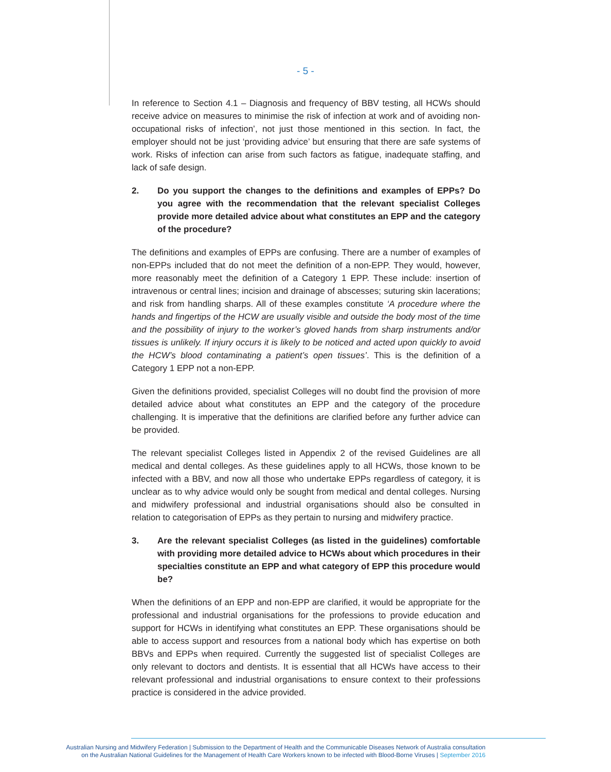- 5 -
In reference to Section 4.1 – Diagnosis and frequency of BBV testing, all HCWs should receive advice on measures to minimise the risk of infection at work and of avoiding non-occupational risks of infection’, not just those mentioned in this section. In fact, the employer should not be just ‘providing advice’ but ensuring that there are safe systems of work. Risks of infection can arise from such factors as fatigue, inadequate staffing, and lack of safe design.
2. Do you support the changes to the definitions and examples of EPPs? Do you agree with the recommendation that the relevant specialist Colleges provide more detailed advice about what constitutes an EPP and the category of the procedure?
The definitions and examples of EPPs are confusing. There are a number of examples of non-EPPs included that do not meet the definition of a non-EPP. They would, however, more reasonably meet the definition of a Category 1 EPP. These include: insertion of intravenous or central lines; incision and drainage of abscesses; suturing skin lacerations; and risk from handling sharps. All of these examples constitute ‘A procedure where the hands and fingertips of the HCW are usually visible and outside the body most of the time and the possibility of injury to the worker’s gloved hands from sharp instruments and/or tissues is unlikely. If injury occurs it is likely to be noticed and acted upon quickly to avoid the HCW’s blood contaminating a patient’s open tissues’. This is the definition of a Category 1 EPP not a non-EPP.
Given the definitions provided, specialist Colleges will no doubt find the provision of more detailed advice about what constitutes an EPP and the category of the procedure challenging. It is imperative that the definitions are clarified before any further advice can be provided.
The relevant specialist Colleges listed in Appendix 2 of the revised Guidelines are all medical and dental colleges. As these guidelines apply to all HCWs, those known to be infected with a BBV, and now all those who undertake EPPs regardless of category, it is unclear as to why advice would only be sought from medical and dental colleges. Nursing and midwifery professional and industrial organisations should also be consulted in relation to categorisation of EPPs as they pertain to nursing and midwifery practice.
3. Are the relevant specialist Colleges (as listed in the guidelines) comfortable with providing more detailed advice to HCWs about which procedures in their specialties constitute an EPP and what category of EPP this procedure would be?
When the definitions of an EPP and non-EPP are clarified, it would be appropriate for the professional and industrial organisations for the professions to provide education and support for HCWs in identifying what constitutes an EPP. These organisations should be able to access support and resources from a national body which has expertise on both BBVs and EPPs when required. Currently the suggested list of specialist Colleges are only relevant to doctors and dentists. It is essential that all HCWs have access to their relevant professional and industrial organisations to ensure context to their professions practice is considered in the advice provided.
Australian Nursing and Midwifery Federation | Submission to the Department of Health and the Communicable Diseases Network of Australia consultation
on the Australian National Guidelines for the Management of Health Care Workers known to be infected with Blood-Borne Viruses | September 2016